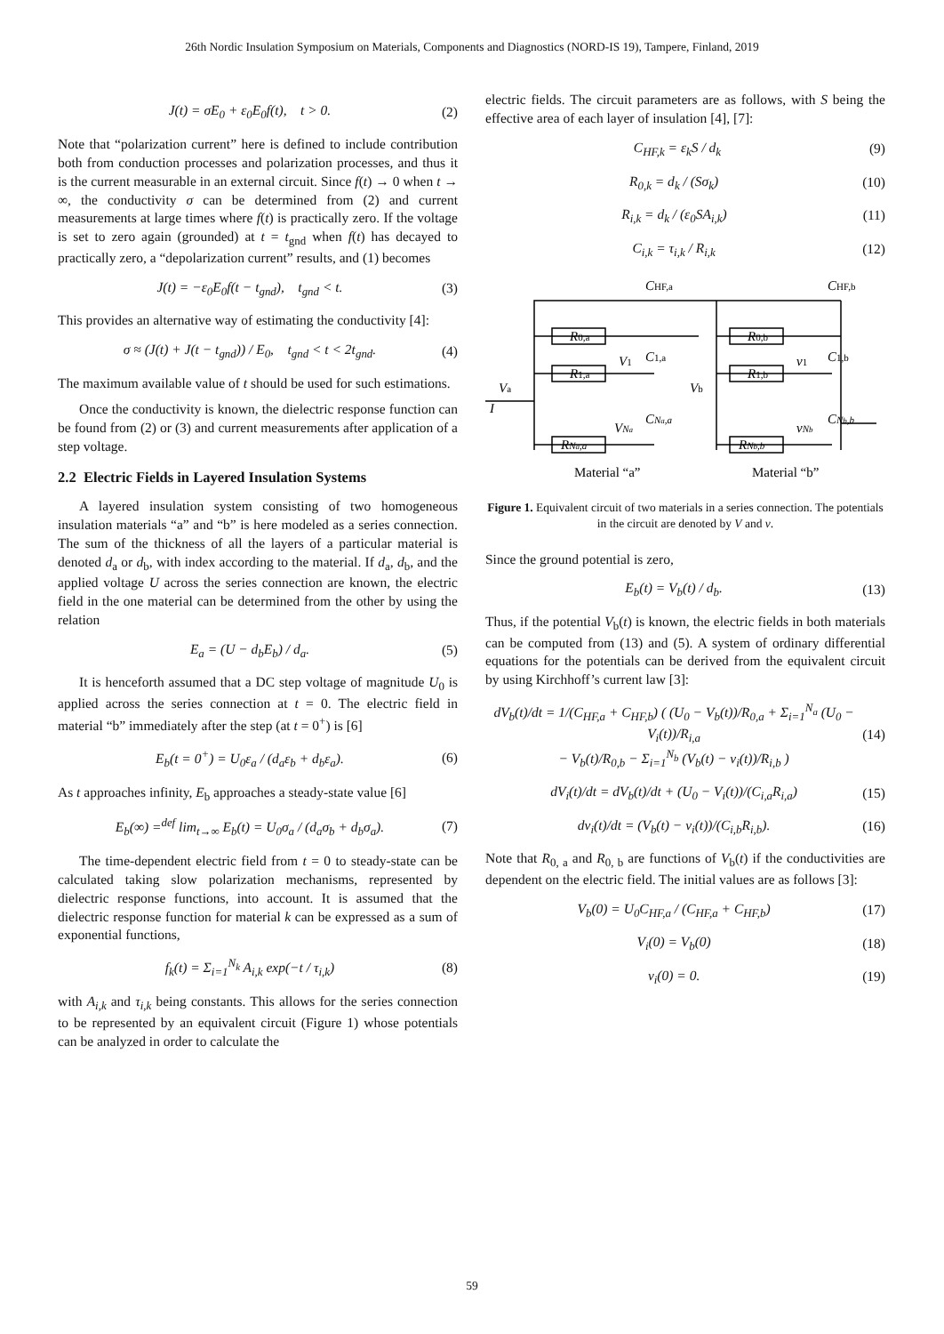26th Nordic Insulation Symposium on Materials, Components and Diagnostics (NORD-IS 19), Tampere, Finland, 2019
J(t) = σE<sub>0</sub> + ε<sub>0</sub>E<sub>0</sub>f(t), t > 0. (2)
Note that “polarization current” here is defined to include contribution both from conduction processes and polarization processes, and thus it is the current measurable in an external circuit. Since f(t) → 0 when t → ∞, the conductivity σ can be determined from (2) and current measurements at large times where f(t) is practically zero. If the voltage is set to zero again (grounded) at t = t<sub>gnd</sub> when f(t) has decayed to practically zero, a “depolarization current” results, and (1) becomes
J(t) = −ε<sub>0</sub>E<sub>0</sub>f(t − t<sub>gnd</sub>), t<sub>gnd</sub> < t. (3)
This provides an alternative way of estimating the conductivity [4]:
σ ≈ (J(t) + J(t − t<sub>gnd</sub>)) / E<sub>0</sub>, t<sub>gnd</sub> < t < 2t<sub>gnd</sub>. (4)
The maximum available value of t should be used for such estimations.
Once the conductivity is known, the dielectric response function can be found from (2) or (3) and current measurements after application of a step voltage.
2.2 Electric Fields in Layered Insulation Systems
A layered insulation system consisting of two homogeneous insulation materials “a” and “b” is here modeled as a series connection. The sum of the thickness of all the layers of a particular material is denoted d<sub>a</sub> or d<sub>b</sub>, with index according to the material. If d<sub>a</sub>, d<sub>b</sub>, and the applied voltage U across the series connection are known, the electric field in the one material can be determined from the other by using the relation
E<sub>a</sub> = (U − d<sub>b</sub>E<sub>b</sub>) / d<sub>a</sub>. (5)
It is henceforth assumed that a DC step voltage of magnitude U<sub>0</sub> is applied across the series connection at t = 0. The electric field in material “b” immediately after the step (at t = 0<sup>+</sup>) is [6]
E<sub>b</sub>(t = 0<sup>+</sup>) = U<sub>0</sub>ε<sub>a</sub> / (d<sub>a</sub>ε<sub>b</sub> + d<sub>b</sub>ε<sub>a</sub>). (6)
As t approaches infinity, E<sub>b</sub> approaches a steady-state value [6]
E<sub>b</sub>(∞) =<sup>def</sup> lim<sub>t→∞</sub> E<sub>b</sub>(t) = U<sub>0</sub>σ<sub>a</sub> / (d<sub>a</sub>σ<sub>b</sub> + d<sub>b</sub>σ<sub>a</sub>). (7)
The time-dependent electric field from t = 0 to steady-state can be calculated taking slow polarization mechanisms, represented by dielectric response functions, into account. It is assumed that the dielectric response function for material k can be expressed as a sum of exponential functions,
f<sub>k</sub>(t) = Σ<sub>i=1</sub><sup>N<sub>k</sub></sup> A<sub>i,k</sub> exp(−t / τ<sub>i,k</sub>) (8)
with A<sub>i,k</sub> and τ<sub>i,k</sub> being constants. This allows for the series connection to be represented by an equivalent circuit (Figure 1) whose potentials can be analyzed in order to calculate the
electric fields. The circuit parameters are as follows, with S being the effective area of each layer of insulation [4], [7]:
C<sub>HF,k</sub> = ε<sub>k</sub>S / d<sub>k</sub> (9)
R<sub>0,k</sub> = d<sub>k</sub> / (Sσ<sub>k</sub>) (10)
R<sub>i,k</sub> = d<sub>k</sub> / (ε<sub>0</sub>SA<sub>i,k</sub>) (11)
C<sub>i,k</sub> = τ<sub>i,k</sub> / R<sub>i,k</sub> (12)
CHF,a
CHF,b
R0,a
R0,b
R1,a
R1,b
V1
C1,a
v1
C1,b
Va
I
Vb
VNa
CNa,a
vNb
CNb,b
RNa,a
RNb,b
Material “a”
Material “b”
Figure 1. Equivalent circuit of two materials in a series connection. The potentials in the circuit are denoted by V and v.
Since the ground potential is zero,
E<sub>b</sub>(t) = V<sub>b</sub>(t) / d<sub>b</sub>. (13)
Thus, if the potential V<sub>b</sub>(t) is known, the electric fields in both materials can be computed from (13) and (5). A system of ordinary differential equations for the potentials can be derived from the equivalent circuit by using Kirchhoff’s current law [3]:
dV<sub>b</sub>(t)/dt = 1/(C<sub>HF,a</sub> + C<sub>HF,b</sub>) ( (U<sub>0</sub> − V<sub>b</sub>(t))/R<sub>0,a</sub> + Σ<sub>i=1</sub><sup>N<sub>a</sub></sup> (U<sub>0</sub> − V<sub>i</sub>(t))/R<sub>i,a</sub>
− V<sub>b</sub>(t)/R<sub>0,b</sub> − Σ<sub>i=1</sub><sup>N<sub>b</sub></sup> (V<sub>b</sub>(t) − v<sub>i</sub>(t))/R<sub>i,b</sub> ) (14)
dV<sub>i</sub>(t)/dt = dV<sub>b</sub>(t)/dt + (U<sub>0</sub> − V<sub>i</sub>(t))/(C<sub>i,a</sub>R<sub>i,a</sub>) (15)
dv<sub>i</sub>(t)/dt = (V<sub>b</sub>(t) − v<sub>i</sub>(t))/(C<sub>i,b</sub>R<sub>i,b</sub>). (16)
Note that R<sub>0, a</sub> and R<sub>0, b</sub> are functions of V<sub>b</sub>(t) if the conductivities are dependent on the electric field. The initial values are as follows [3]:
V<sub>b</sub>(0) = U<sub>0</sub>C<sub>HF,a</sub> / (C<sub>HF,a</sub> + C<sub>HF,b</sub>) (17)
V<sub>i</sub>(0) = V<sub>b</sub>(0) (18)
v<sub>i</sub>(0) = 0. (19)
59